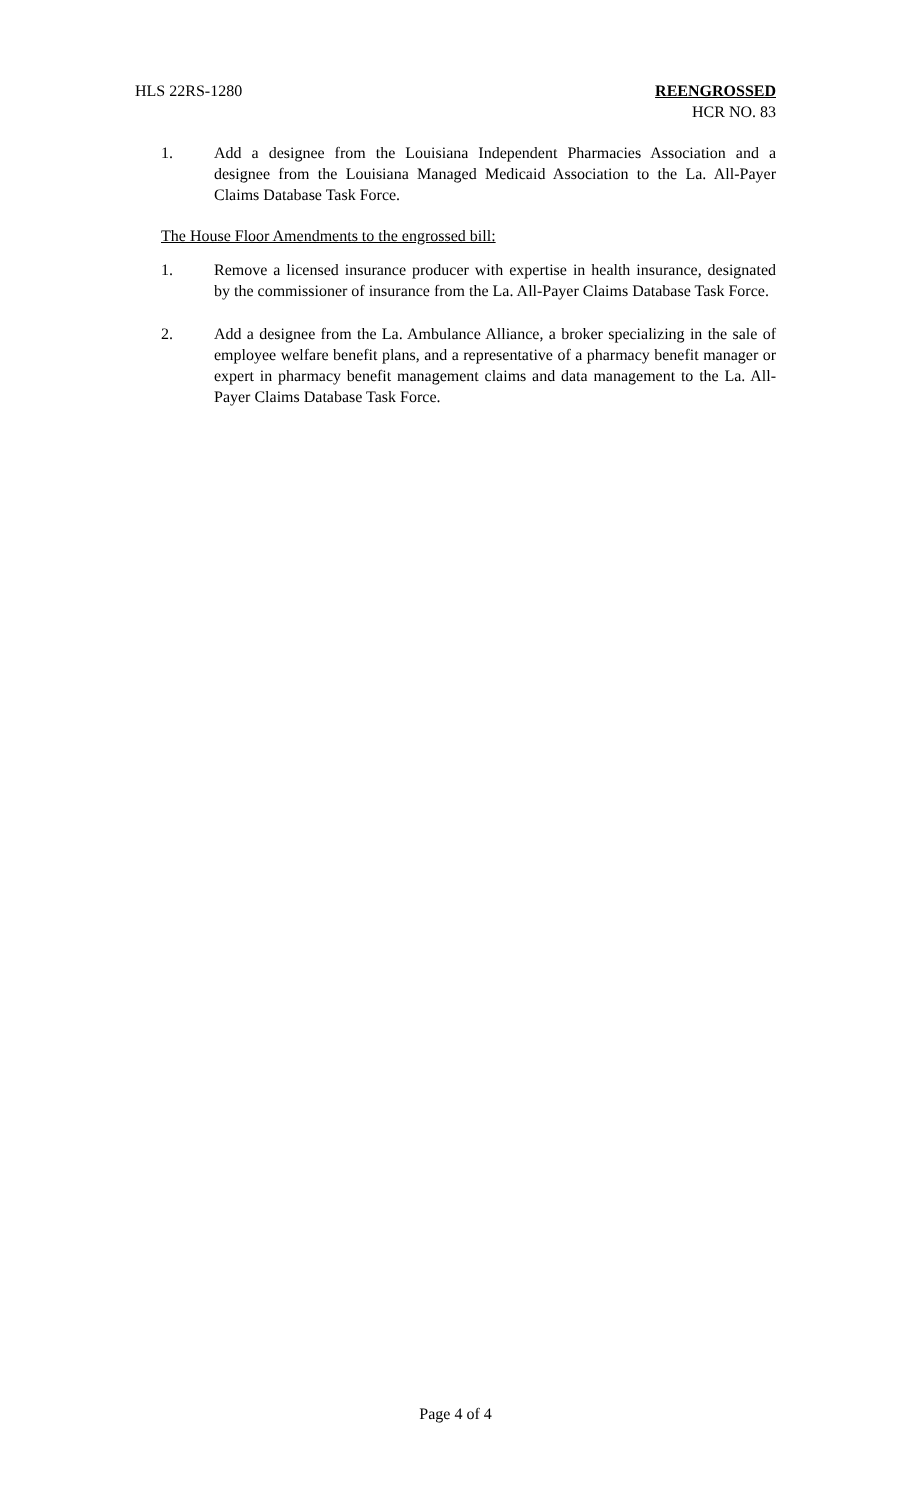HLS 22RS-1280 REENGROSSED
HCR NO. 83
1. Add a designee from the Louisiana Independent Pharmacies Association and a designee from the Louisiana Managed Medicaid Association to the La. All-Payer Claims Database Task Force.
The House Floor Amendments to the engrossed bill:
1. Remove a licensed insurance producer with expertise in health insurance, designated by the commissioner of insurance from the La. All-Payer Claims Database Task Force.
2. Add a designee from the La. Ambulance Alliance, a broker specializing in the sale of employee welfare benefit plans, and a representative of a pharmacy benefit manager or expert in pharmacy benefit management claims and data management to the La. All-Payer Claims Database Task Force.
Page 4 of 4